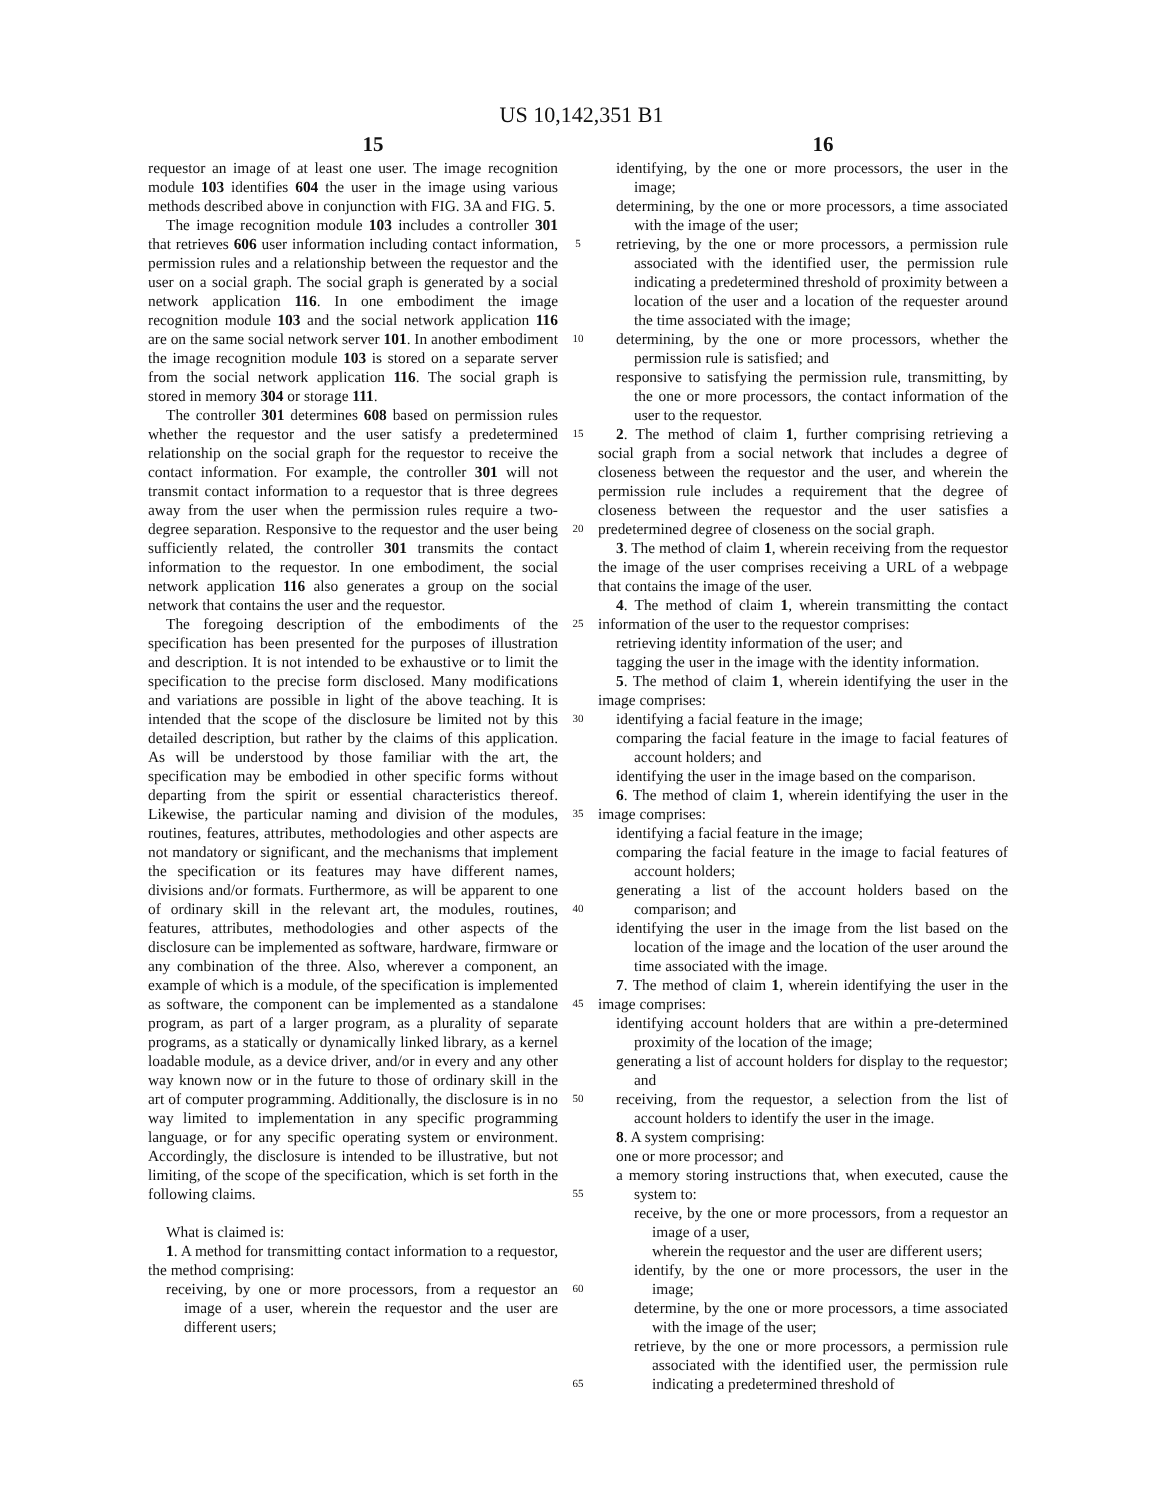US 10,142,351 B1
15 16
requestor an image of at least one user. The image recognition module 103 identifies 604 the user in the image using various methods described above in conjunction with FIG. 3A and FIG. 5.
The image recognition module 103 includes a controller 301 that retrieves 606 user information including contact information, permission rules and a relationship between the requestor and the user on a social graph. The social graph is generated by a social network application 116. In one embodiment the image recognition module 103 and the social network application 116 are on the same social network server 101. In another embodiment the image recognition module 103 is stored on a separate server from the social network application 116. The social graph is stored in memory 304 or storage 111.
The controller 301 determines 608 based on permission rules whether the requestor and the user satisfy a predetermined relationship on the social graph for the requestor to receive the contact information. For example, the controller 301 will not transmit contact information to a requestor that is three degrees away from the user when the permission rules require a two-degree separation. Responsive to the requestor and the user being sufficiently related, the controller 301 transmits the contact information to the requestor. In one embodiment, the social network application 116 also generates a group on the social network that contains the user and the requestor.
The foregoing description of the embodiments of the specification has been presented for the purposes of illustration and description. It is not intended to be exhaustive or to limit the specification to the precise form disclosed. Many modifications and variations are possible in light of the above teaching. It is intended that the scope of the disclosure be limited not by this detailed description, but rather by the claims of this application. As will be understood by those familiar with the art, the specification may be embodied in other specific forms without departing from the spirit or essential characteristics thereof. Likewise, the particular naming and division of the modules, routines, features, attributes, methodologies and other aspects are not mandatory or significant, and the mechanisms that implement the specification or its features may have different names, divisions and/or formats. Furthermore, as will be apparent to one of ordinary skill in the relevant art, the modules, routines, features, attributes, methodologies and other aspects of the disclosure can be implemented as software, hardware, firmware or any combination of the three. Also, wherever a component, an example of which is a module, of the specification is implemented as software, the component can be implemented as a standalone program, as part of a larger program, as a plurality of separate programs, as a statically or dynamically linked library, as a kernel loadable module, as a device driver, and/or in every and any other way known now or in the future to those of ordinary skill in the art of computer programming. Additionally, the disclosure is in no way limited to implementation in any specific programming language, or for any specific operating system or environment. Accordingly, the disclosure is intended to be illustrative, but not limiting, of the scope of the specification, which is set forth in the following claims.
What is claimed is:
1. A method for transmitting contact information to a requestor, the method comprising:
receiving, by one or more processors, from a requestor an image of a user, wherein the requestor and the user are different users;
5
10
15
20
25
30
35
40
45
50
55
60
65
identifying, by the one or more processors, the user in the image;
determining, by the one or more processors, a time associated with the image of the user;
retrieving, by the one or more processors, a permission rule associated with the identified user, the permission rule indicating a predetermined threshold of proximity between a location of the user and a location of the requester around the time associated with the image;
determining, by the one or more processors, whether the permission rule is satisfied; and
responsive to satisfying the permission rule, transmitting, by the one or more processors, the contact information of the user to the requestor.
2. The method of claim 1, further comprising retrieving a social graph from a social network that includes a degree of closeness between the requestor and the user, and wherein the permission rule includes a requirement that the degree of closeness between the requestor and the user satisfies a predetermined degree of closeness on the social graph.
3. The method of claim 1, wherein receiving from the requestor the image of the user comprises receiving a URL of a webpage that contains the image of the user.
4. The method of claim 1, wherein transmitting the contact information of the user to the requestor comprises:
retrieving identity information of the user; and
tagging the user in the image with the identity information.
5. The method of claim 1, wherein identifying the user in the image comprises:
identifying a facial feature in the image;
comparing the facial feature in the image to facial features of account holders; and
identifying the user in the image based on the comparison.
6. The method of claim 1, wherein identifying the user in the image comprises:
identifying a facial feature in the image;
comparing the facial feature in the image to facial features of account holders;
generating a list of the account holders based on the comparison; and
identifying the user in the image from the list based on the location of the image and the location of the user around the time associated with the image.
7. The method of claim 1, wherein identifying the user in the image comprises:
identifying account holders that are within a pre-determined proximity of the location of the image;
generating a list of account holders for display to the requestor; and
receiving, from the requestor, a selection from the list of account holders to identify the user in the image.
8. A system comprising:
one or more processor; and
a memory storing instructions that, when executed, cause the system to:
receive, by the one or more processors, from a requestor an image of a user,
wherein the requestor and the user are different users;
identify, by the one or more processors, the user in the image;
determine, by the one or more processors, a time associated with the image of the user;
retrieve, by the one or more processors, a permission rule associated with the identified user, the permission rule indicating a predetermined threshold of